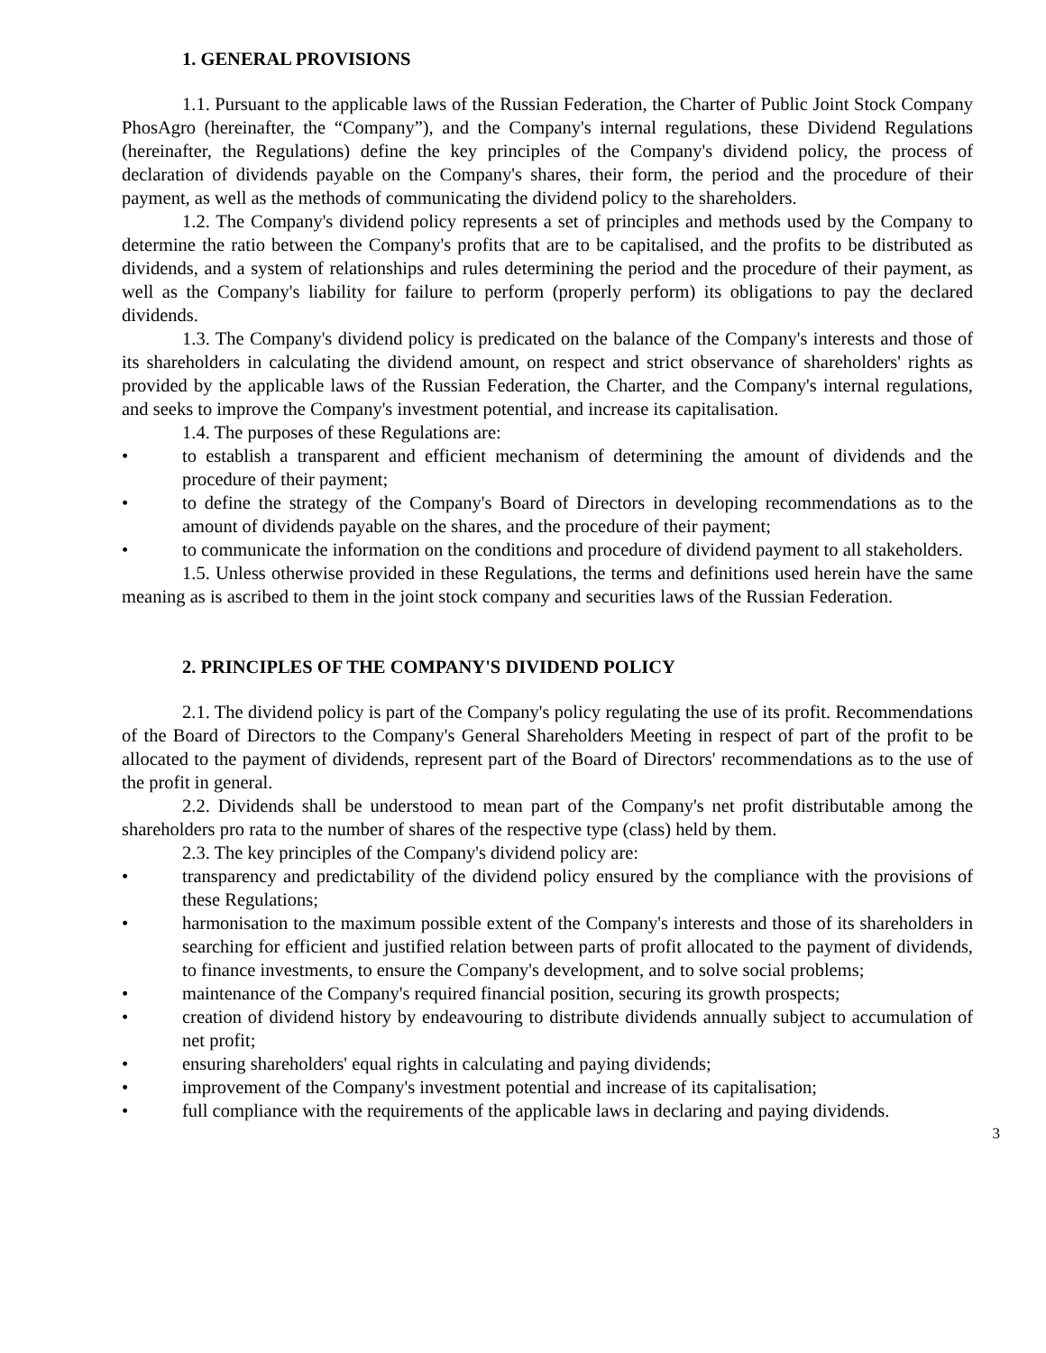1. GENERAL PROVISIONS
1.1. Pursuant to the applicable laws of the Russian Federation, the Charter of Public Joint Stock Company PhosAgro (hereinafter, the “Company”), and the Company's internal regulations, these Dividend Regulations (hereinafter, the Regulations) define the key principles of the Company's dividend policy, the process of declaration of dividends payable on the Company's shares, their form, the period and the procedure of their payment, as well as the methods of communicating the dividend policy to the shareholders.
1.2. The Company's dividend policy represents a set of principles and methods used by the Company to determine the ratio between the Company's profits that are to be capitalised, and the profits to be distributed as dividends, and a system of relationships and rules determining the period and the procedure of their payment, as well as the Company's liability for failure to perform (properly perform) its obligations to pay the declared dividends.
1.3. The Company's dividend policy is predicated on the balance of the Company's interests and those of its shareholders in calculating the dividend amount, on respect and strict observance of shareholders' rights as provided by the applicable laws of the Russian Federation, the Charter, and the Company's internal regulations, and seeks to improve the Company's investment potential, and increase its capitalisation.
1.4. The purposes of these Regulations are:
• to establish a transparent and efficient mechanism of determining the amount of dividends and the procedure of their payment;
• to define the strategy of the Company's Board of Directors in developing recommendations as to the amount of dividends payable on the shares, and the procedure of their payment;
• to communicate the information on the conditions and procedure of dividend payment to all stakeholders.
1.5. Unless otherwise provided in these Regulations, the terms and definitions used herein have the same meaning as is ascribed to them in the joint stock company and securities laws of the Russian Federation.
2. PRINCIPLES OF THE COMPANY'S DIVIDEND POLICY
2.1. The dividend policy is part of the Company's policy regulating the use of its profit. Recommendations of the Board of Directors to the Company's General Shareholders Meeting in respect of part of the profit to be allocated to the payment of dividends, represent part of the Board of Directors' recommendations as to the use of the profit in general.
2.2. Dividends shall be understood to mean part of the Company's net profit distributable among the shareholders pro rata to the number of shares of the respective type (class) held by them.
2.3. The key principles of the Company's dividend policy are:
• transparency and predictability of the dividend policy ensured by the compliance with the provisions of these Regulations;
• harmonisation to the maximum possible extent of the Company's interests and those of its shareholders in searching for efficient and justified relation between parts of profit allocated to the payment of dividends, to finance investments, to ensure the Company's development, and to solve social problems;
• maintenance of the Company's required financial position, securing its growth prospects;
• creation of dividend history by endeavouring to distribute dividends annually subject to accumulation of net profit;
• ensuring shareholders' equal rights in calculating and paying dividends;
• improvement of the Company's investment potential and increase of its capitalisation;
• full compliance with the requirements of the applicable laws in declaring and paying dividends.
3